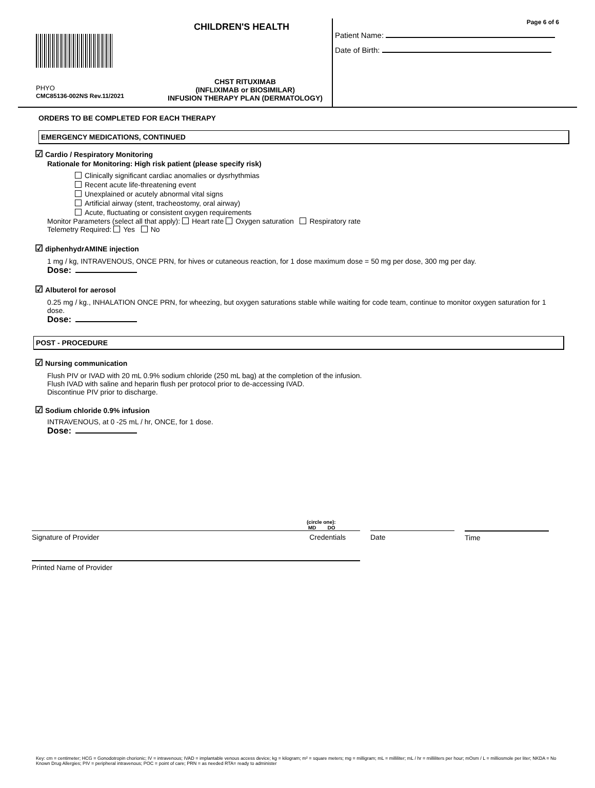CHILDREN'S HEALTH
PHYO
CMC85136-002NS Rev.11/2021
CHST RITUXIMAB
(INFLIXIMAB or BIOSIMILAR)
INFUSION THERAPY PLAN (DERMATOLOGY)
Page 6 of 6
Patient Name:
Date of Birth:
ORDERS TO BE COMPLETED FOR EACH THERAPY
EMERGENCY MEDICATIONS, CONTINUED
☑ Cardio / Respiratory Monitoring
Rationale for Monitoring: High risk patient (please specify risk)
Clinically significant cardiac anomalies or dysrhythmias
Recent acute life-threatening event
Unexplained or acutely abnormal vital signs
Artificial airway (stent, tracheostomy, oral airway)
Acute, fluctuating or consistent oxygen requirements
Monitor Parameters (select all that apply): Heart rate Oxygen saturation Respiratory rate
Telemetry Required: Yes No
☑ diphenhydrAMINE injection
1 mg / kg, INTRAVENOUS, ONCE PRN, for hives or cutaneous reaction, for 1 dose maximum dose = 50 mg per dose, 300 mg per day.
Dose:
☑ Albuterol for aerosol
0.25 mg / kg., INHALATION ONCE PRN, for wheezing, but oxygen saturations stable while waiting for code team, continue to monitor oxygen saturation for 1 dose.
Dose:
POST - PROCEDURE
☑ Nursing communication
Flush PIV or IVAD with 20 mL 0.9% sodium chloride (250 mL bag) at the completion of the infusion.
Flush IVAD with saline and heparin flush per protocol prior to de-accessing IVAD.
Discontinue PIV prior to discharge.
☑ Sodium chloride 0.9% infusion
INTRAVENOUS, at 0 -25 mL / hr, ONCE, for 1 dose.
Dose:
(circle one):
MD DO
Signature of Provider Credentials Date Time
Printed Name of Provider
Key: cm = centimeter; HCG = Gonodotropin chorionic; IV = intravenous; IVAD = implantable venous access device; kg = kilogram; m² = square meters; mg = milligram; mL = milliliter; mL / hr = milliliters per hour; mOsm / L = milliosmole per liter; NKDA = No Known Drug Allergies; PIV = peripheral intravenous; POC = point of care; PRN = as needed RTA= ready to administer